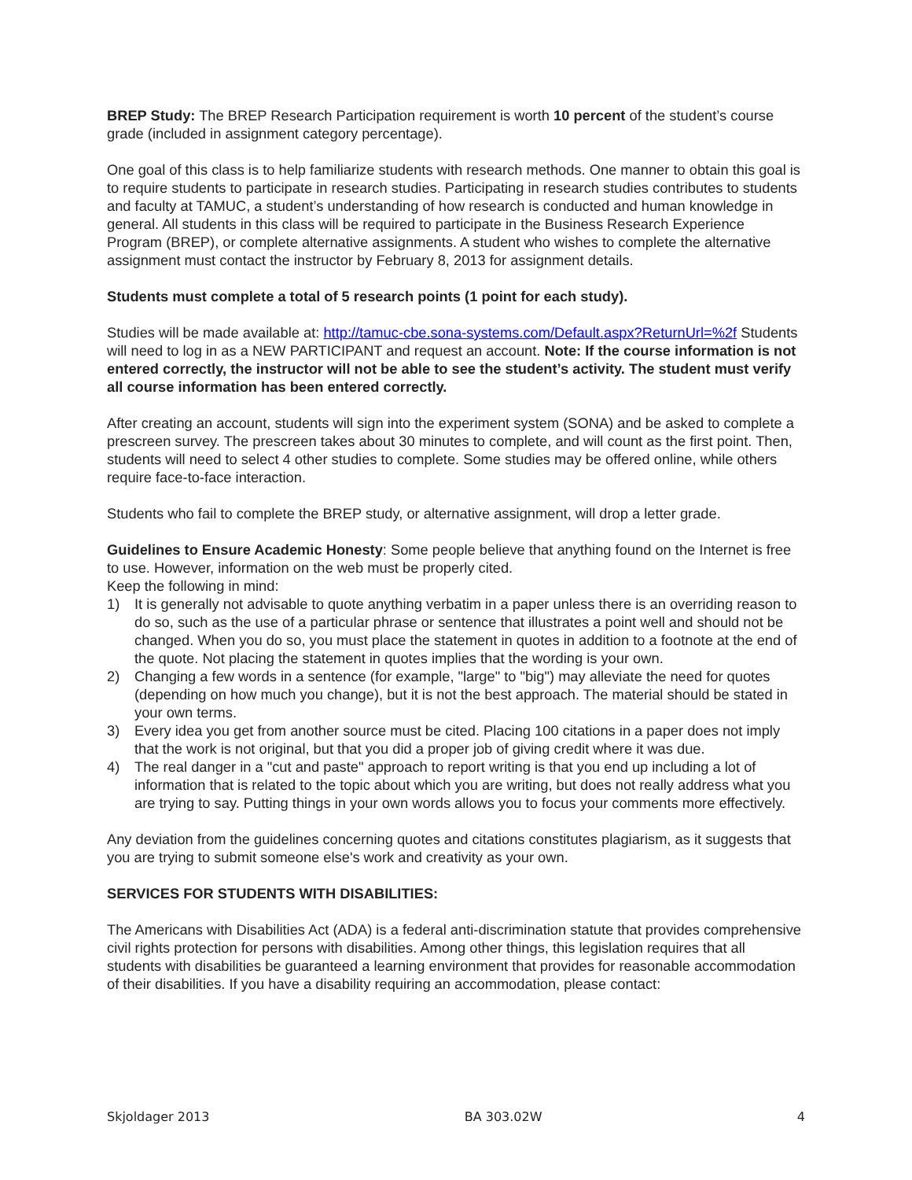BREP Study: The BREP Research Participation requirement is worth 10 percent of the student’s course grade (included in assignment category percentage).
One goal of this class is to help familiarize students with research methods. One manner to obtain this goal is to require students to participate in research studies. Participating in research studies contributes to students and faculty at TAMUC, a student’s understanding of how research is conducted and human knowledge in general. All students in this class will be required to participate in the Business Research Experience Program (BREP), or complete alternative assignments. A student who wishes to complete the alternative assignment must contact the instructor by February 8, 2013 for assignment details.
Students must complete a total of 5 research points (1 point for each study).
Studies will be made available at: http://tamuc-cbe.sona-systems.com/Default.aspx?ReturnUrl=%2f Students will need to log in as a NEW PARTICIPANT and request an account. Note: If the course information is not entered correctly, the instructor will not be able to see the student’s activity. The student must verify all course information has been entered correctly.
After creating an account, students will sign into the experiment system (SONA) and be asked to complete a prescreen survey. The prescreen takes about 30 minutes to complete, and will count as the first point. Then, students will need to select 4 other studies to complete. Some studies may be offered online, while others require face-to-face interaction.
Students who fail to complete the BREP study, or alternative assignment, will drop a letter grade.
Guidelines to Ensure Academic Honesty: Some people believe that anything found on the Internet is free to use. However, information on the web must be properly cited.
Keep the following in mind:
1) It is generally not advisable to quote anything verbatim in a paper unless there is an overriding reason to do so, such as the use of a particular phrase or sentence that illustrates a point well and should not be changed. When you do so, you must place the statement in quotes in addition to a footnote at the end of the quote. Not placing the statement in quotes implies that the wording is your own.
2) Changing a few words in a sentence (for example, "large" to "big") may alleviate the need for quotes (depending on how much you change), but it is not the best approach. The material should be stated in your own terms.
3) Every idea you get from another source must be cited. Placing 100 citations in a paper does not imply that the work is not original, but that you did a proper job of giving credit where it was due.
4) The real danger in a "cut and paste" approach to report writing is that you end up including a lot of information that is related to the topic about which you are writing, but does not really address what you are trying to say. Putting things in your own words allows you to focus your comments more effectively.
Any deviation from the guidelines concerning quotes and citations constitutes plagiarism, as it suggests that you are trying to submit someone else's work and creativity as your own.
SERVICES FOR STUDENTS WITH DISABILITIES:
The Americans with Disabilities Act (ADA) is a federal anti-discrimination statute that provides comprehensive civil rights protection for persons with disabilities. Among other things, this legislation requires that all students with disabilities be guaranteed a learning environment that provides for reasonable accommodation of their disabilities. If you have a disability requiring an accommodation, please contact:
Skjoldager 2013 BA 303.02W 4